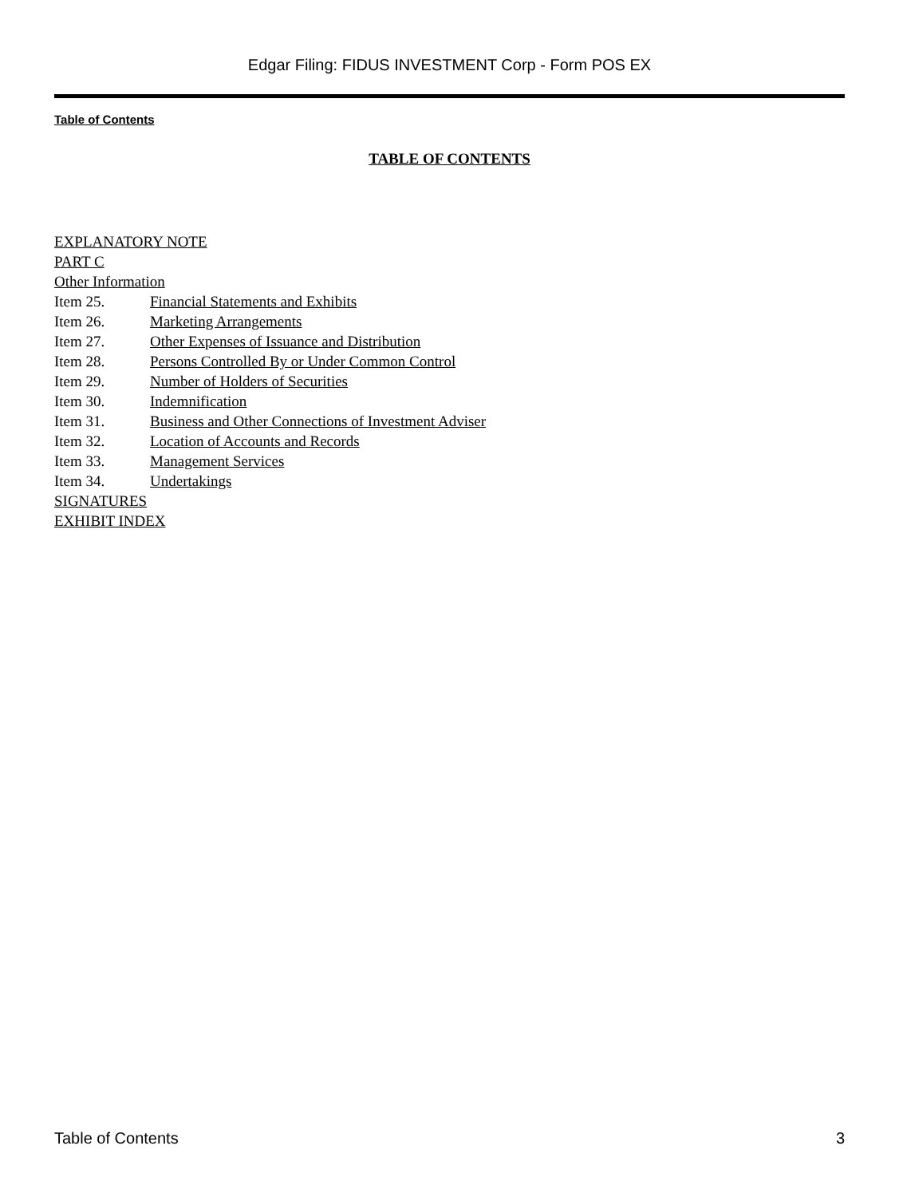Edgar Filing: FIDUS INVESTMENT Corp - Form POS EX
Table of Contents
TABLE OF CONTENTS
EXPLANATORY NOTE
PART C
Other Information
Item 25. Financial Statements and Exhibits
Item 26. Marketing Arrangements
Item 27. Other Expenses of Issuance and Distribution
Item 28. Persons Controlled By or Under Common Control
Item 29. Number of Holders of Securities
Item 30. Indemnification
Item 31. Business and Other Connections of Investment Adviser
Item 32. Location of Accounts and Records
Item 33. Management Services
Item 34. Undertakings
SIGNATURES
EXHIBIT INDEX
Table of Contents 3